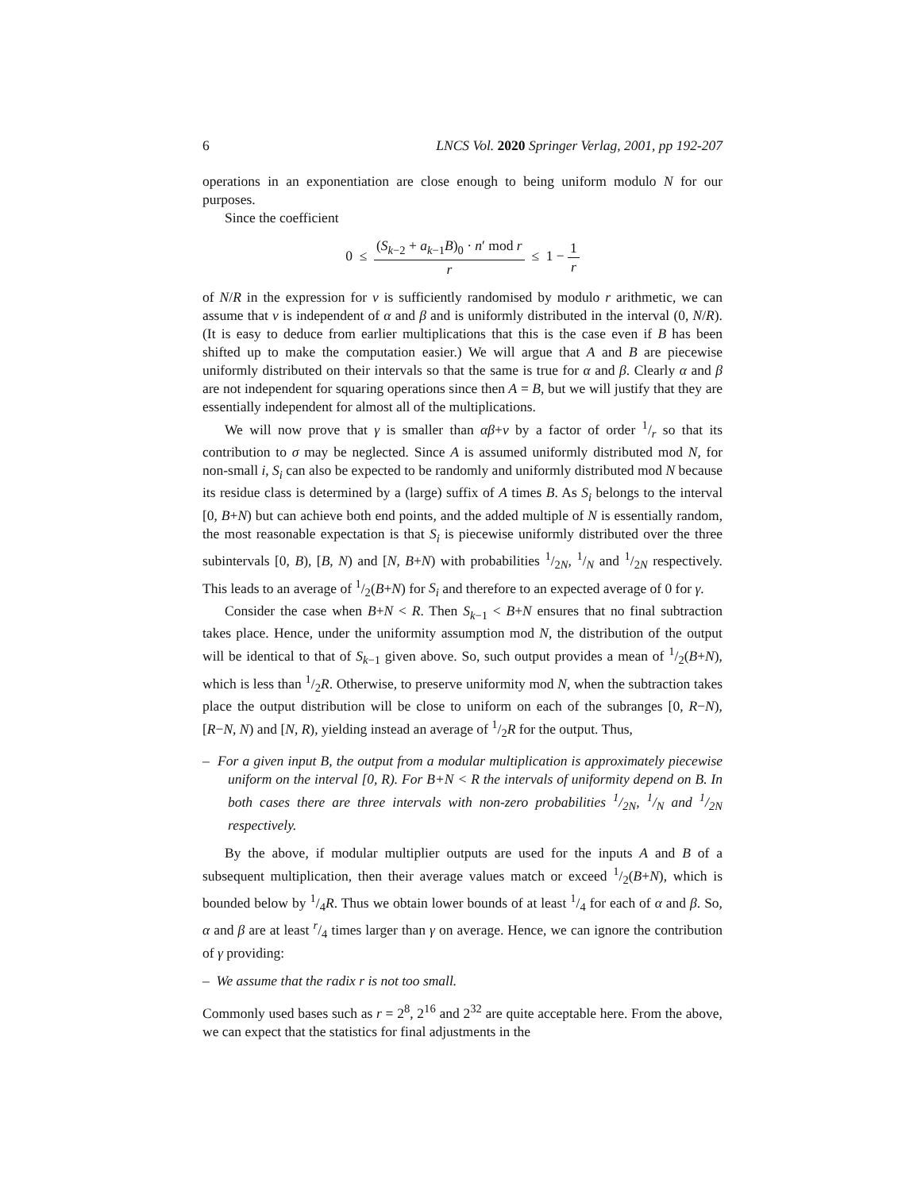6 LNCS Vol. 2020 Springer Verlag, 2001, pp 192-207
operations in an exponentiation are close enough to being uniform modulo N for our purposes.
Since the coefficient
0 ≤ (S<sub>k−2</sub> + a<sub>k−1</sub>B)<sub>0</sub> · n′ mod r r ≤ 1 − 1 r
of N/R in the expression for ν is sufficiently randomised by modulo r arithmetic, we can assume that ν is independent of α and β and is uniformly distributed in the interval (0, N/R). (It is easy to deduce from earlier multiplications that this is the case even if B has been shifted up to make the computation easier.) We will argue that A and B are piecewise uniformly distributed on their intervals so that the same is true for α and β. Clearly α and β are not independent for squaring operations since then A = B, but we will justify that they are essentially independent for almost all of the multiplications.
We will now prove that γ is smaller than αβ+ν by a factor of order 1/r so that its contribution to σ may be neglected. Since A is assumed uniformly distributed mod N, for non-small i, S<sub>i</sub> can also be expected to be randomly and uniformly distributed mod N because its residue class is determined by a (large) suffix of A times B. As S<sub>i</sub> belongs to the interval [0, B+N) but can achieve both end points, and the added multiple of N is essentially random, the most reasonable expectation is that S<sub>i</sub> is piecewise uniformly distributed over the three subintervals [0, B), [B, N) and [N, B+N) with probabilities 1/2N, 1/N and 1/2N respectively. This leads to an average of 1/2(B+N) for S<sub>i</sub> and therefore to an expected average of 0 for γ.
Consider the case when B+N < R. Then S<sub>k−1</sub> < B+N ensures that no final subtraction takes place. Hence, under the uniformity assumption mod N, the distribution of the output will be identical to that of S<sub>k−1</sub> given above. So, such output provides a mean of 1/2(B+N), which is less than 1/2R. Otherwise, to preserve uniformity mod N, when the subtraction takes place the output distribution will be close to uniform on each of the subranges [0, R−N), [R−N, N) and [N, R), yielding instead an average of 1/2R for the output. Thus,
– For a given input B, the output from a modular multiplication is approximately piecewise uniform on the interval [0, R). For B+N < R the intervals of uniformity depend on B. In both cases there are three intervals with non-zero probabilities 1/2N, 1/N and 1/2N respectively.
By the above, if modular multiplier outputs are used for the inputs A and B of a subsequent multiplication, then their average values match or exceed 1/2(B+N), which is bounded below by 1/4R. Thus we obtain lower bounds of at least 1/4 for each of α and β. So, α and β are at least r/4 times larger than γ on average. Hence, we can ignore the contribution of γ providing:
– We assume that the radix r is not too small.
Commonly used bases such as r = 2<sup>8</sup>, 2<sup>16</sup> and 2<sup>32</sup> are quite acceptable here. From the above, we can expect that the statistics for final adjustments in the